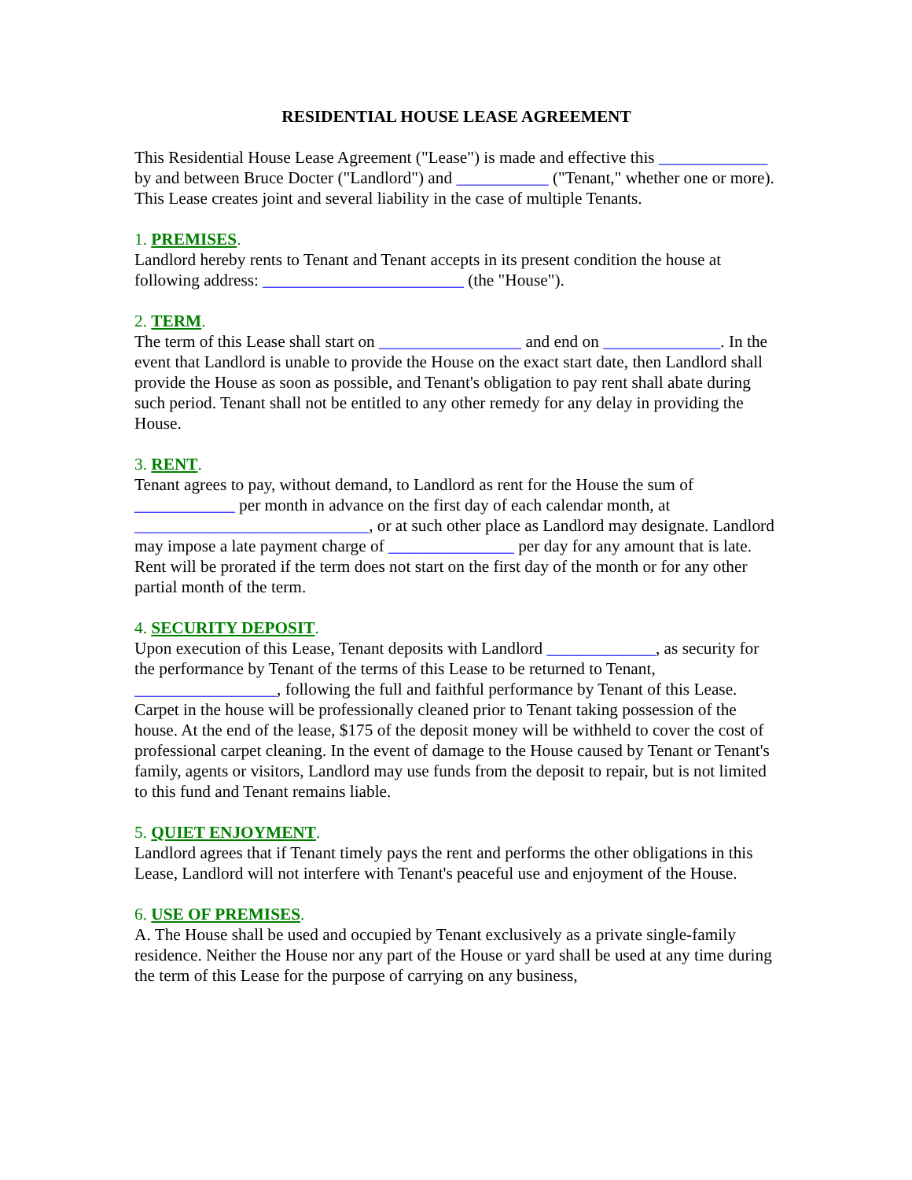RESIDENTIAL HOUSE LEASE AGREEMENT
This Residential House Lease Agreement ("Lease") is made and effective this _____________ by and between Bruce Docter ("Landlord") and ___________ ("Tenant," whether one or more). This Lease creates joint and several liability in the case of multiple Tenants.
1. PREMISES.
Landlord hereby rents to Tenant and Tenant accepts in its present condition the house at following address: ________________________ (the "House").
2. TERM.
The term of this Lease shall start on _________________ and end on ______________. In the event that Landlord is unable to provide the House on the exact start date, then Landlord shall provide the House as soon as possible, and Tenant's obligation to pay rent shall abate during such period. Tenant shall not be entitled to any other remedy for any delay in providing the House.
3. RENT.
Tenant agrees to pay, without demand, to Landlord as rent for the House the sum of ____________ per month in advance on the first day of each calendar month, at ____________________________, or at such other place as Landlord may designate. Landlord may impose a late payment charge of _______________ per day for any amount that is late. Rent will be prorated if the term does not start on the first day of the month or for any other partial month of the term.
4. SECURITY DEPOSIT.
Upon execution of this Lease, Tenant deposits with Landlord _____________, as security for the performance by Tenant of the terms of this Lease to be returned to Tenant, _________________, following the full and faithful performance by Tenant of this Lease. Carpet in the house will be professionally cleaned prior to Tenant taking possession of the house. At the end of the lease, $175 of the deposit money will be withheld to cover the cost of professional carpet cleaning. In the event of damage to the House caused by Tenant or Tenant's family, agents or visitors, Landlord may use funds from the deposit to repair, but is not limited to this fund and Tenant remains liable.
5. QUIET ENJOYMENT.
Landlord agrees that if Tenant timely pays the rent and performs the other obligations in this Lease, Landlord will not interfere with Tenant's peaceful use and enjoyment of the House.
6. USE OF PREMISES.
A. The House shall be used and occupied by Tenant exclusively as a private single-family residence. Neither the House nor any part of the House or yard shall be used at any time during the term of this Lease for the purpose of carrying on any business,